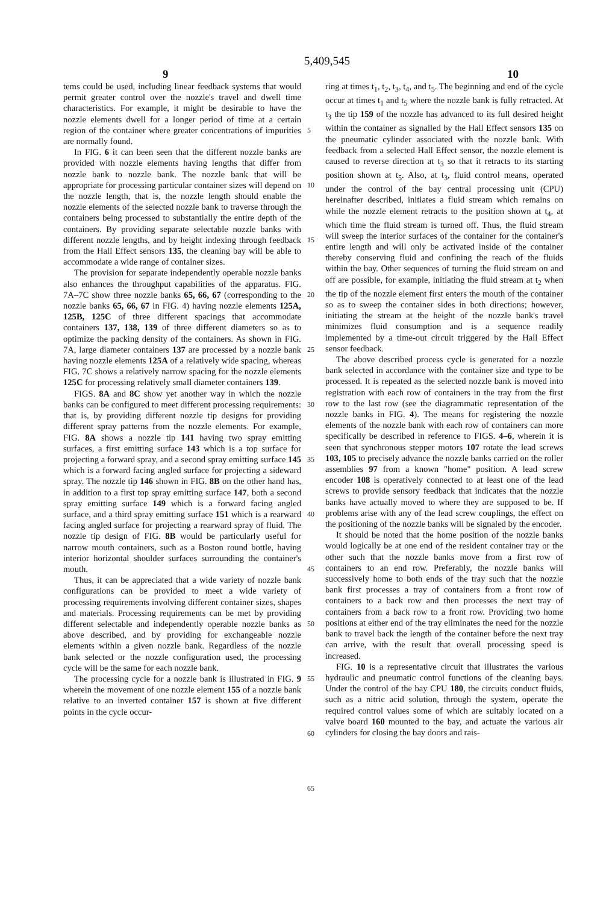5,409,545
9 10
tems could be used, including linear feedback systems that would permit greater control over the nozzle's travel and dwell time characteristics. For example, it might be desirable to have the nozzle elements dwell for a longer period of time at a certain region of the container where greater concentrations of impurities are normally found.
In FIG. 6 it can been seen that the different nozzle banks are provided with nozzle elements having lengths that differ from nozzle bank to nozzle bank. The nozzle bank that will be appropriate for processing particular container sizes will depend on the nozzle length, that is, the nozzle length should enable the nozzle elements of the selected nozzle bank to traverse through the containers being processed to substantially the entire depth of the containers. By providing separate selectable nozzle banks with different nozzle lengths, and by height indexing through feedback from the Hall Effect sensors 135, the cleaning bay will be able to accommodate a wide range of container sizes.
The provision for separate independently operable nozzle banks also enhances the throughput capabilities of the apparatus. FIG. 7A–7C show three nozzle banks 65, 66, 67 (corresponding to the nozzle banks 65, 66, 67 in FIG. 4) having nozzle elements 125A, 125B, 125C of three different spacings that accommodate containers 137, 138, 139 of three different diameters so as to optimize the packing density of the containers. As shown in FIG. 7A, large diameter containers 137 are processed by a nozzle bank having nozzle elements 125A of a relatively wide spacing, whereas FIG. 7C shows a relatively narrow spacing for the nozzle elements 125C for processing relatively small diameter containers 139.
FIGS. 8A and 8C show yet another way in which the nozzle banks can be configured to meet different processing requirements: that is, by providing different nozzle tip designs for providing different spray patterns from the nozzle elements. For example, FIG. 8A shows a nozzle tip 141 having two spray emitting surfaces, a first emitting surface 143 which is a top surface for projecting a forward spray, and a second spray emitting surface 145 which is a forward facing angled surface for projecting a sideward spray. The nozzle tip 146 shown in FIG. 8B on the other hand has, in addition to a first top spray emitting surface 147, both a second spray emitting surface 149 which is a forward facing angled surface, and a third spray emitting surface 151 which is a rearward facing angled surface for projecting a rearward spray of fluid. The nozzle tip design of FIG. 8B would be particularly useful for narrow mouth containers, such as a Boston round bottle, having interior horizontal shoulder surfaces surrounding the container's mouth.
Thus, it can be appreciated that a wide variety of nozzle bank configurations can be provided to meet a wide variety of processing requirements involving different container sizes, shapes and materials. Processing requirements can be met by providing different selectable and independently operable nozzle banks as above described, and by providing for exchangeable nozzle elements within a given nozzle bank. Regardless of the nozzle bank selected or the nozzle configuration used, the processing cycle will be the same for each nozzle bank.
The processing cycle for a nozzle bank is illustrated in FIG. 9 wherein the movement of one nozzle element 155 of a nozzle bank relative to an inverted container 157 is shown at five different points in the cycle occur-
5
10
15
20
25
30
35
40
45
50
55
60
65
ring at times t<sub>1</sub>, t<sub>2</sub>, t<sub>3</sub>, t<sub>4</sub>, and t<sub>5</sub>. The beginning and end of the cycle occur at times t<sub>1</sub> and t<sub>5</sub> where the nozzle bank is fully retracted. At t<sub>3</sub> the tip 159 of the nozzle has advanced to its full desired height within the container as signalled by the Hall Effect sensors 135 on the pneumatic cylinder associated with the nozzle bank. With feedback from a selected Hall Effect sensor, the nozzle element is caused to reverse direction at t<sub>3</sub> so that it retracts to its starting position shown at t<sub>5</sub>. Also, at t<sub>3</sub>, fluid control means, operated under the control of the bay central processing unit (CPU) hereinafter described, initiates a fluid stream which remains on while the nozzle element retracts to the position shown at t<sub>4</sub>, at which time the fluid stream is turned off. Thus, the fluid stream will sweep the interior surfaces of the container for the container's entire length and will only be activated inside of the container thereby conserving fluid and confining the reach of the fluids within the bay. Other sequences of turning the fluid stream on and off are possible, for example, initiating the fluid stream at t<sub>2</sub> when the tip of the nozzle element first enters the mouth of the container so as to sweep the container sides in both directions; however, initiating the stream at the height of the nozzle bank's travel minimizes fluid consumption and is a sequence readily implemented by a time-out circuit triggered by the Hall Effect sensor feedback.
The above described process cycle is generated for a nozzle bank selected in accordance with the container size and type to be processed. It is repeated as the selected nozzle bank is moved into registration with each row of containers in the tray from the first row to the last row (see the diagrammatic representation of the nozzle banks in FIG. 4). The means for registering the nozzle elements of the nozzle bank with each row of containers can more specifically be described in reference to FIGS. 4–6, wherein it is seen that synchronous stepper motors 107 rotate the lead screws 103, 105 to precisely advance the nozzle banks carried on the roller assemblies 97 from a known "home" position. A lead screw encoder 108 is operatively connected to at least one of the lead screws to provide sensory feedback that indicates that the nozzle banks have actually moved to where they are supposed to be. If problems arise with any of the lead screw couplings, the effect on the positioning of the nozzle banks will be signaled by the encoder.
It should be noted that the home position of the nozzle banks would logically be at one end of the resident container tray or the other such that the nozzle banks move from a first row of containers to an end row. Preferably, the nozzle banks will successively home to both ends of the tray such that the nozzle bank first processes a tray of containers from a front row of containers to a back row and then processes the next tray of containers from a back row to a front row. Providing two home positions at either end of the tray eliminates the need for the nozzle bank to travel back the length of the container before the next tray can arrive, with the result that overall processing speed is increased.
FIG. 10 is a representative circuit that illustrates the various hydraulic and pneumatic control functions of the cleaning bays. Under the control of the bay CPU 180, the circuits conduct fluids, such as a nitric acid solution, through the system, operate the required control values some of which are suitably located on a valve board 160 mounted to the bay, and actuate the various air cylinders for closing the bay doors and rais-